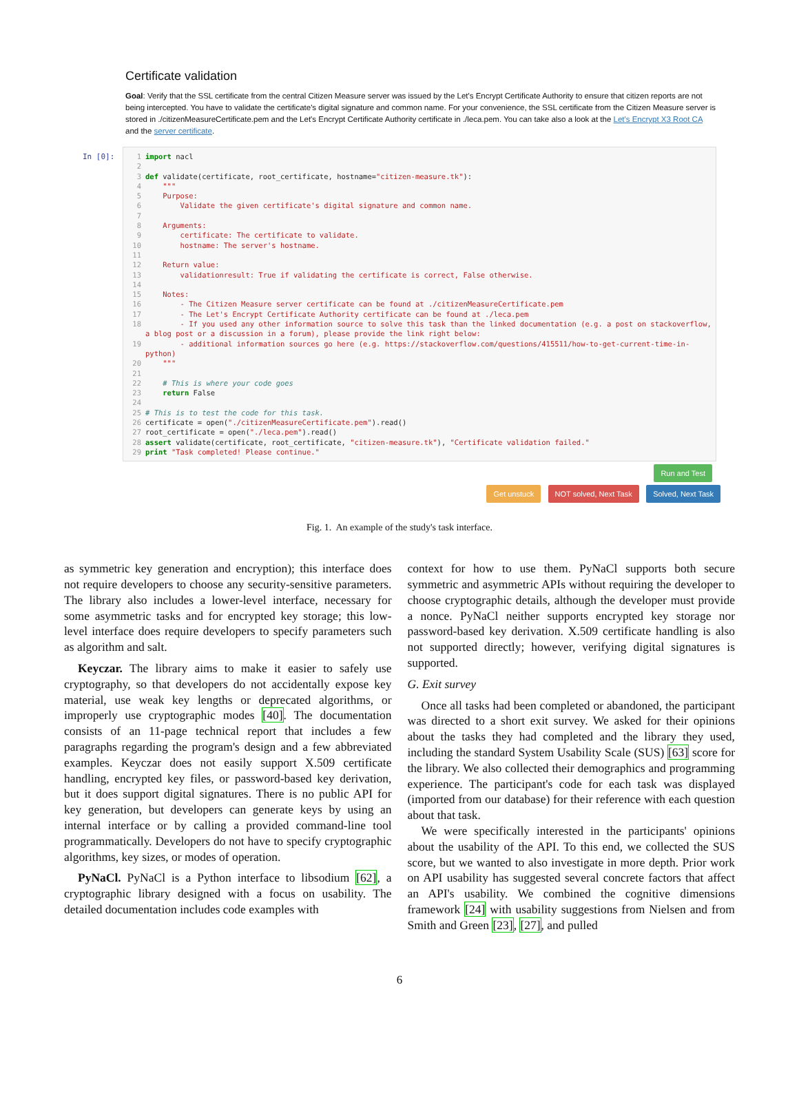Certificate validation
Goal: Verify that the SSL certificate from the central Citizen Measure server was issued by the Let's Encrypt Certificate Authority to ensure that citizen reports are not being intercepted. You have to validate the certificate's digital signature and common name. For your convenience, the SSL certificate from the Citizen Measure server is stored in ./citizenMeasureCertificate.pem and the Let's Encrypt Certificate Authority certificate in ./leca.pem. You can take also a look at the Let's Encrypt X3 Root CA and the server certificate.
In [0]:
1 import nacl
2
3 def validate(certificate, root_certificate, hostname="citizen-measure.tk"):
4 """
5 Purpose:
6 Validate the given certificate's digital signature and common name.
7
8 Arguments:
9 certificate: The certificate to validate.
10 hostname: The server's hostname.
11
12 Return value:
13 validationresult: True if validating the certificate is correct, False otherwise.
14
15 Notes:
16 - The Citizen Measure server certificate can be found at ./citizenMeasureCertificate.pem
17 - The Let's Encrypt Certificate Authority certificate can be found at ./leca.pem
18 - If you used any other information source to solve this task than the linked documentation (e.g. a post on stackoverflow, a blog post or a discussion in a forum), please provide the link right below:
19 - additional information sources go here (e.g. https://stackoverflow.com/questions/415511/how-to-get-current-time-in-python)
20 """
21
22 # This is where your code goes
23 return False
24
25 # This is to test the code for this task.
26 certificate = open("./citizenMeasureCertificate.pem").read()
27 root_certificate = open("./leca.pem").read()
28 assert validate(certificate, root_certificate, "citizen-measure.tk"), "Certificate validation failed."
29 print "Task completed! Please continue."
Run and Test
Get unstuck NOT solved, Next Task Solved, Next Task
Fig. 1. An example of the study's task interface.
as symmetric key generation and encryption); this interface does not require developers to choose any security-sensitive parameters. The library also includes a lower-level interface, necessary for some asymmetric tasks and for encrypted key storage; this low-level interface does require developers to specify parameters such as algorithm and salt.
Keyczar. The library aims to make it easier to safely use cryptography, so that developers do not accidentally expose key material, use weak key lengths or deprecated algorithms, or improperly use cryptographic modes [40]. The documentation consists of an 11-page technical report that includes a few paragraphs regarding the program's design and a few abbreviated examples. Keyczar does not easily support X.509 certificate handling, encrypted key files, or password-based key derivation, but it does support digital signatures. There is no public API for key generation, but developers can generate keys by using an internal interface or by calling a provided command-line tool programmatically. Developers do not have to specify cryptographic algorithms, key sizes, or modes of operation.
PyNaCl. PyNaCl is a Python interface to libsodium [62], a cryptographic library designed with a focus on usability. The detailed documentation includes code examples with
context for how to use them. PyNaCl supports both secure symmetric and asymmetric APIs without requiring the developer to choose cryptographic details, although the developer must provide a nonce. PyNaCl neither supports encrypted key storage nor password-based key derivation. X.509 certificate handling is also not supported directly; however, verifying digital signatures is supported.
G. Exit survey
Once all tasks had been completed or abandoned, the participant was directed to a short exit survey. We asked for their opinions about the tasks they had completed and the library they used, including the standard System Usability Scale (SUS) [63] score for the library. We also collected their demographics and programming experience. The participant's code for each task was displayed (imported from our database) for their reference with each question about that task.
We were specifically interested in the participants' opinions about the usability of the API. To this end, we collected the SUS score, but we wanted to also investigate in more depth. Prior work on API usability has suggested several concrete factors that affect an API's usability. We combined the cognitive dimensions framework [24] with usability suggestions from Nielsen and from Smith and Green [23], [27], and pulled
6